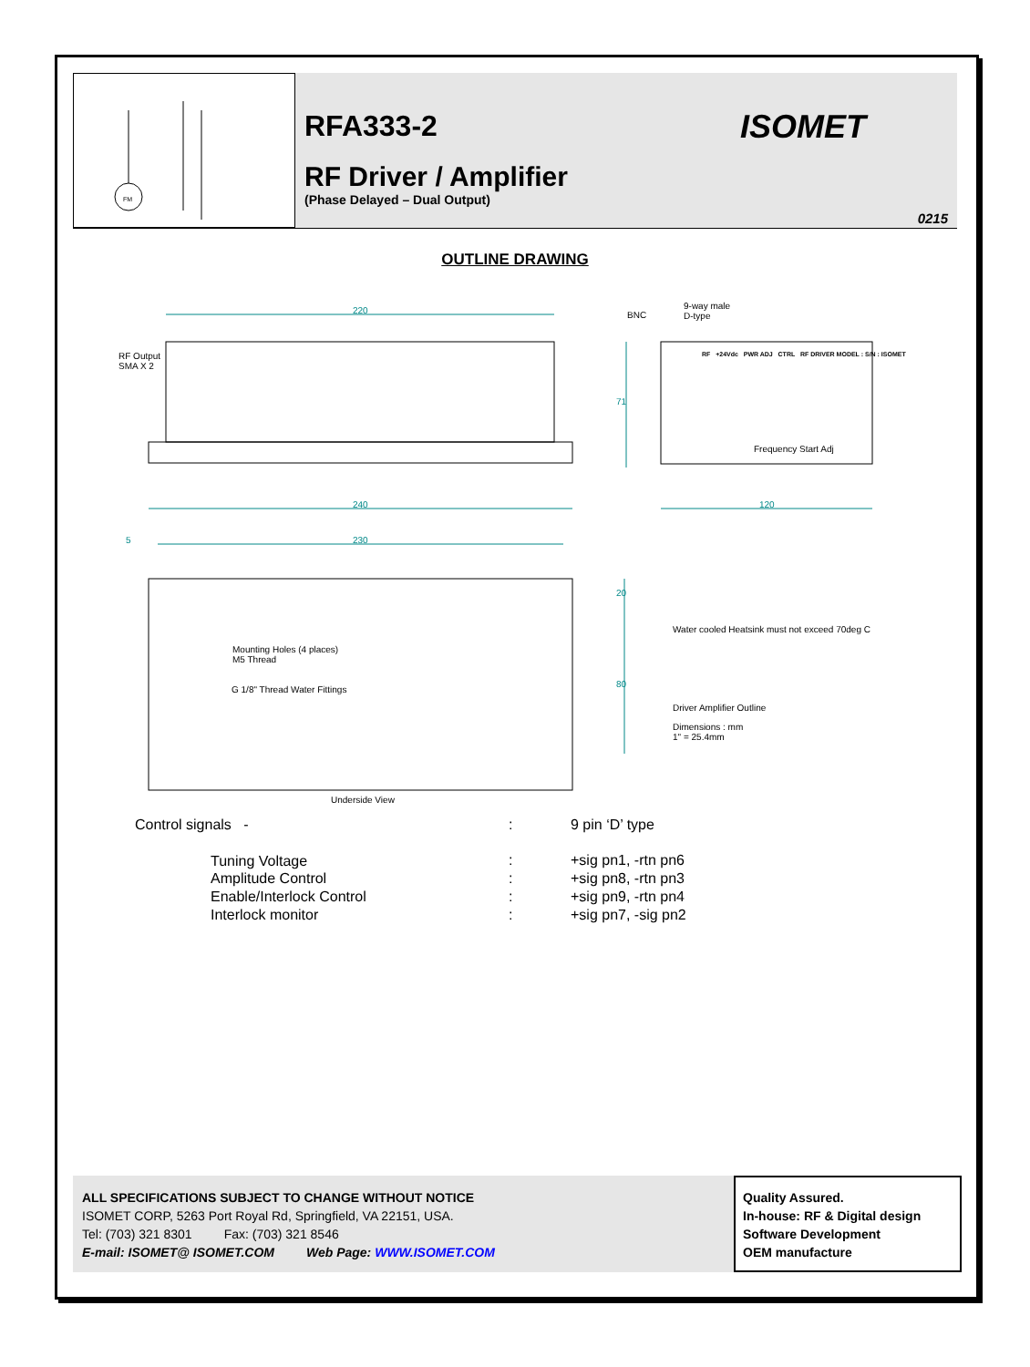FM
RFA333-2
ISOMET
RF Driver / Amplifier
(Phase Delayed – Dual Output)
0215
OUTLINE DRAWING
220
RF Output
SMA X 2
BNC
9-way male
D-type
71
RF +24Vdc PWR ADJ CTRL RF DRIVER MODEL : S/N : ISOMET
Frequency Start Adj
240 120
5 230
20
Water cooled Heatsink must not exceed 70deg C
Mounting Holes (4 places)
M5 Thread
80
G 1/8" Thread Water Fittings
Driver Amplifier Outline
Dimensions : mm
1" = 25.4mm
Underside View
| Control signals - | : | 9 pin ‘D’ type |
| Tuning Voltage | : | +sig pn1, -rtn pn6 |
| Amplitude Control | : | +sig pn8, -rtn pn3 |
| Enable/Interlock Control | : | +sig pn9, -rtn pn4 |
| Interlock monitor | : | +sig pn7, -sig pn2 |
ALL SPECIFICATIONS SUBJECT TO CHANGE WITHOUT NOTICE
ISOMET CORP, 5263 Port Royal Rd, Springfield, VA 22151, USA.
Tel: (703) 321 8301 Fax: (703) 321 8546
E-mail: ISOMET@ ISOMET.COM Web Page: WWW.ISOMET.COM
Quality Assured.
In-house: RF & Digital design
Software Development
OEM manufacture